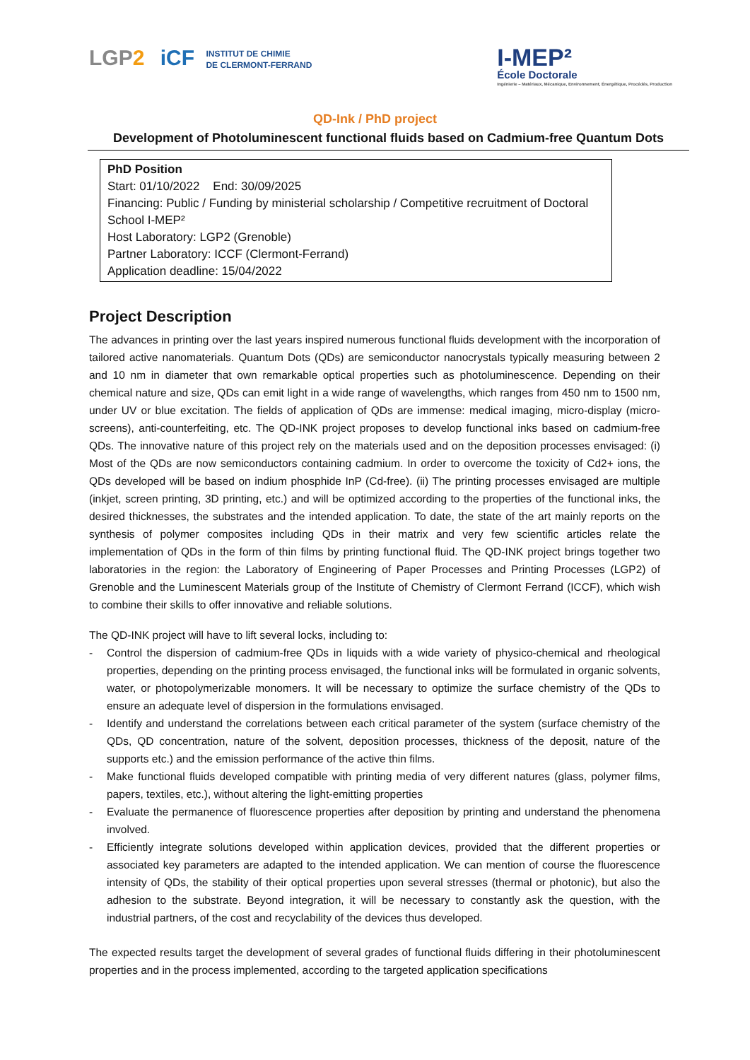LGP2 iCF INSTITUT DE CHIMIE
DE CLERMONT-FERRAND
I-MEP²
École Doctorale
Ingénierie – Matériaux, Mécanique, Environnement, Énergétique, Procédés, Production
QD-Ink / PhD project
Development of Photoluminescent functional fluids based on Cadmium-free Quantum Dots
PhD Position
Start: 01/10/2022 End: 30/09/2025
Financing: Public / Funding by ministerial scholarship / Competitive recruitment of Doctoral School I-MEP²
Host Laboratory: LGP2 (Grenoble)
Partner Laboratory: ICCF (Clermont-Ferrand)
Application deadline: 15/04/2022
Project Description
The advances in printing over the last years inspired numerous functional fluids development with the incorporation of tailored active nanomaterials. Quantum Dots (QDs) are semiconductor nanocrystals typically measuring between 2 and 10 nm in diameter that own remarkable optical properties such as photoluminescence. Depending on their chemical nature and size, QDs can emit light in a wide range of wavelengths, which ranges from 450 nm to 1500 nm, under UV or blue excitation. The fields of application of QDs are immense: medical imaging, micro-display (micro-screens), anti-counterfeiting, etc. The QD-INK project proposes to develop functional inks based on cadmium-free QDs. The innovative nature of this project rely on the materials used and on the deposition processes envisaged: (i) Most of the QDs are now semiconductors containing cadmium. In order to overcome the toxicity of Cd2+ ions, the QDs developed will be based on indium phosphide InP (Cd-free). (ii) The printing processes envisaged are multiple (inkjet, screen printing, 3D printing, etc.) and will be optimized according to the properties of the functional inks, the desired thicknesses, the substrates and the intended application. To date, the state of the art mainly reports on the synthesis of polymer composites including QDs in their matrix and very few scientific articles relate the implementation of QDs in the form of thin films by printing functional fluid. The QD-INK project brings together two laboratories in the region: the Laboratory of Engineering of Paper Processes and Printing Processes (LGP2) of Grenoble and the Luminescent Materials group of the Institute of Chemistry of Clermont Ferrand (ICCF), which wish to combine their skills to offer innovative and reliable solutions.
The QD-INK project will have to lift several locks, including to:
- Control the dispersion of cadmium-free QDs in liquids with a wide variety of physico-chemical and rheological properties, depending on the printing process envisaged, the functional inks will be formulated in organic solvents, water, or photopolymerizable monomers. It will be necessary to optimize the surface chemistry of the QDs to ensure an adequate level of dispersion in the formulations envisaged.
- Identify and understand the correlations between each critical parameter of the system (surface chemistry of the QDs, QD concentration, nature of the solvent, deposition processes, thickness of the deposit, nature of the supports etc.) and the emission performance of the active thin films.
- Make functional fluids developed compatible with printing media of very different natures (glass, polymer films, papers, textiles, etc.), without altering the light-emitting properties
- Evaluate the permanence of fluorescence properties after deposition by printing and understand the phenomena involved.
- Efficiently integrate solutions developed within application devices, provided that the different properties or associated key parameters are adapted to the intended application. We can mention of course the fluorescence intensity of QDs, the stability of their optical properties upon several stresses (thermal or photonic), but also the adhesion to the substrate. Beyond integration, it will be necessary to constantly ask the question, with the industrial partners, of the cost and recyclability of the devices thus developed.
The expected results target the development of several grades of functional fluids differing in their photoluminescent properties and in the process implemented, according to the targeted application specifications